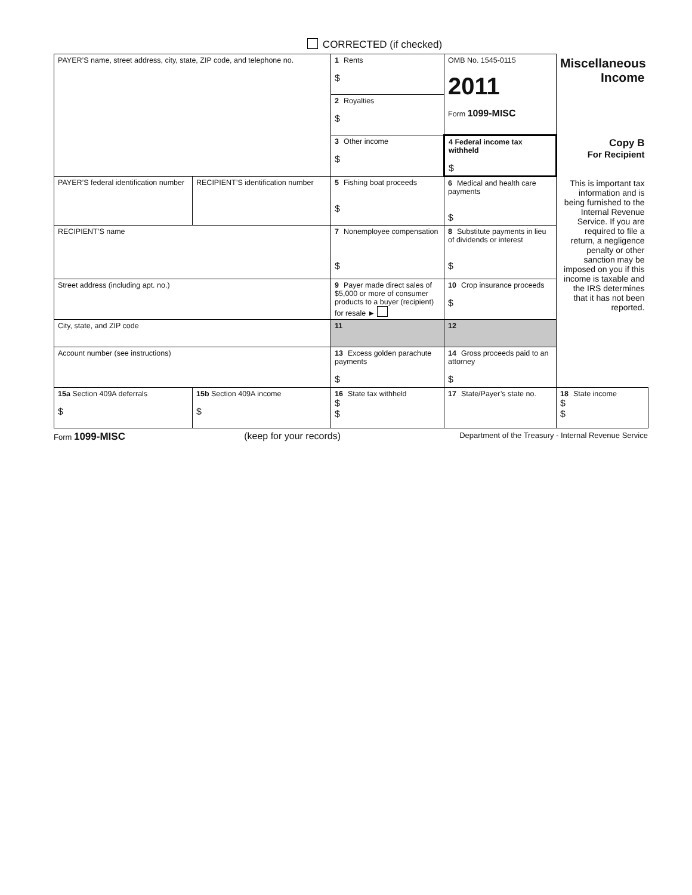CORRECTED (if checked)
| PAYER’S name, street address, city, state, ZIP code, and telephone no. | | 1 Rents $ | OMB No. 1545-0115 2011 Form 1099-MISC | Miscellaneous Income |
| | | 2 Royalties $ | | |
| | | 3 Other income $ | 4 Federal income tax withheld $ | Copy B For Recipient |
| PAYER’S federal identification number | RECIPIENT’S identification number | 5 Fishing boat proceeds $ | 6 Medical and health care payments $ | This is important tax information and is being furnished to the Internal Revenue Service. If you are required to file a return, a negligence penalty or other sanction may be imposed on you if this income is taxable and the IRS determines that it has not been reported. |
| RECIPIENT’S name | | 7 Nonemployee compensation $ | 8 Substitute payments in lieu of dividends or interest $ | |
| Street address (including apt. no.) | | 9 Payer made direct sales of $5,000 or more of consumer products to a buyer (recipient) for resale ► | 10 Crop insurance proceeds $ | |
| City, state, and ZIP code | | 11 | 12 | |
| Account number (see instructions) | | 13 Excess golden parachute payments $ | 14 Gross proceeds paid to an attorney $ | |
| 15a Section 409A deferrals $ | 15b Section 409A income $ | 16 State tax withheld $ $ | 17 State/Payer’s state no. | 18 State income $ $ |
Form 1099-MISC (keep for your records) Department of the Treasury - Internal Revenue Service